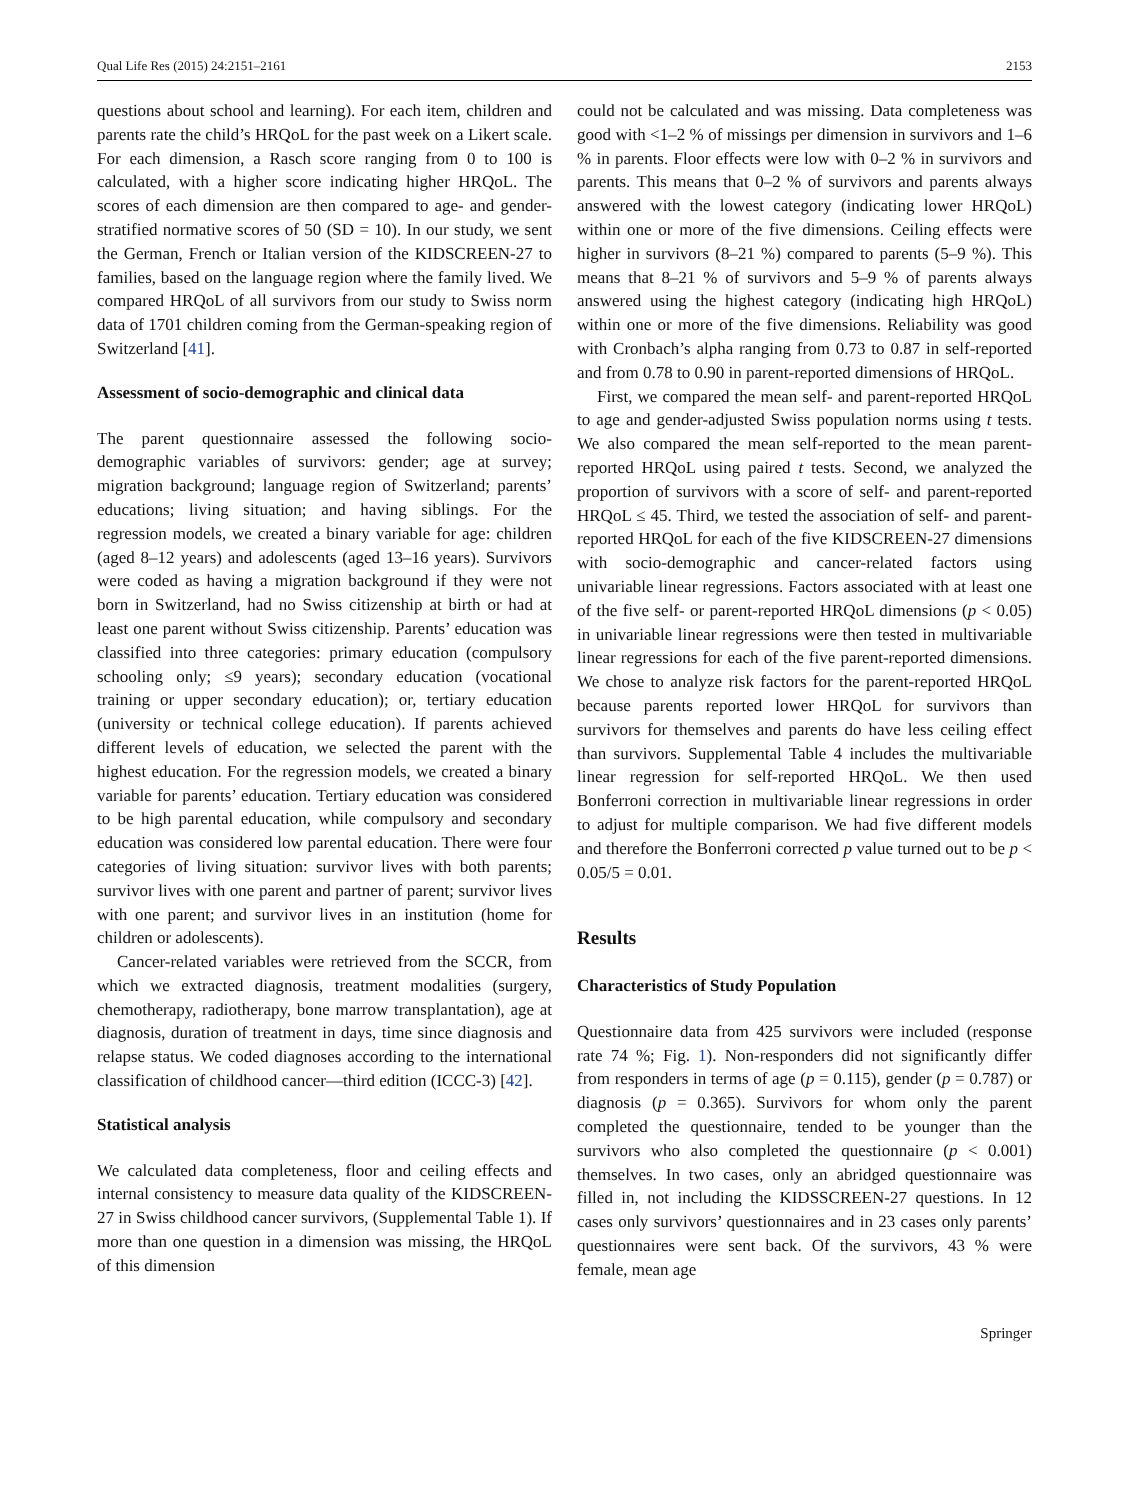Qual Life Res (2015) 24:2151–2161 2153
questions about school and learning). For each item, children and parents rate the child’s HRQoL for the past week on a Likert scale. For each dimension, a Rasch score ranging from 0 to 100 is calculated, with a higher score indicating higher HRQoL. The scores of each dimension are then compared to age- and gender-stratified normative scores of 50 (SD = 10). In our study, we sent the German, French or Italian version of the KIDSCREEN-27 to families, based on the language region where the family lived. We compared HRQoL of all survivors from our study to Swiss norm data of 1701 children coming from the German-speaking region of Switzerland [41].
Assessment of socio-demographic and clinical data
The parent questionnaire assessed the following socio-demographic variables of survivors: gender; age at survey; migration background; language region of Switzerland; parents’ educations; living situation; and having siblings. For the regression models, we created a binary variable for age: children (aged 8–12 years) and adolescents (aged 13–16 years). Survivors were coded as having a migration background if they were not born in Switzerland, had no Swiss citizenship at birth or had at least one parent without Swiss citizenship. Parents’ education was classified into three categories: primary education (compulsory schooling only; ≤9 years); secondary education (vocational training or upper secondary education); or, tertiary education (university or technical college education). If parents achieved different levels of education, we selected the parent with the highest education. For the regression models, we created a binary variable for parents’ education. Tertiary education was considered to be high parental education, while compulsory and secondary education was considered low parental education. There were four categories of living situation: survivor lives with both parents; survivor lives with one parent and partner of parent; survivor lives with one parent; and survivor lives in an institution (home for children or adolescents).
Cancer-related variables were retrieved from the SCCR, from which we extracted diagnosis, treatment modalities (surgery, chemotherapy, radiotherapy, bone marrow transplantation), age at diagnosis, duration of treatment in days, time since diagnosis and relapse status. We coded diagnoses according to the international classification of childhood cancer—third edition (ICCC-3) [42].
Statistical analysis
We calculated data completeness, floor and ceiling effects and internal consistency to measure data quality of the KIDSCREEN-27 in Swiss childhood cancer survivors, (Supplemental Table 1). If more than one question in a dimension was missing, the HRQoL of this dimension
could not be calculated and was missing. Data completeness was good with <1–2 % of missings per dimension in survivors and 1–6 % in parents. Floor effects were low with 0–2 % in survivors and parents. This means that 0–2 % of survivors and parents always answered with the lowest category (indicating lower HRQoL) within one or more of the five dimensions. Ceiling effects were higher in survivors (8–21 %) compared to parents (5–9 %). This means that 8–21 % of survivors and 5–9 % of parents always answered using the highest category (indicating high HRQoL) within one or more of the five dimensions. Reliability was good with Cronbach’s alpha ranging from 0.73 to 0.87 in self-reported and from 0.78 to 0.90 in parent-reported dimensions of HRQoL.
First, we compared the mean self- and parent-reported HRQoL to age and gender-adjusted Swiss population norms using t tests. We also compared the mean self-reported to the mean parent-reported HRQoL using paired t tests. Second, we analyzed the proportion of survivors with a score of self- and parent-reported HRQoL ≤ 45. Third, we tested the association of self- and parent-reported HRQoL for each of the five KIDSCREEN-27 dimensions with socio-demographic and cancer-related factors using univariable linear regressions. Factors associated with at least one of the five self- or parent-reported HRQoL dimensions (p < 0.05) in univariable linear regressions were then tested in multivariable linear regressions for each of the five parent-reported dimensions. We chose to analyze risk factors for the parent-reported HRQoL because parents reported lower HRQoL for survivors than survivors for themselves and parents do have less ceiling effect than survivors. Supplemental Table 4 includes the multivariable linear regression for self-reported HRQoL. We then used Bonferroni correction in multivariable linear regressions in order to adjust for multiple comparison. We had five different models and therefore the Bonferroni corrected p value turned out to be p < 0.05/5 = 0.01.
Results
Characteristics of Study Population
Questionnaire data from 425 survivors were included (response rate 74 %; Fig. 1). Non-responders did not significantly differ from responders in terms of age (p = 0.115), gender (p = 0.787) or diagnosis (p = 0.365). Survivors for whom only the parent completed the questionnaire, tended to be younger than the survivors who also completed the questionnaire (p < 0.001) themselves. In two cases, only an abridged questionnaire was filled in, not including the KIDSSCREEN-27 questions. In 12 cases only survivors’ questionnaires and in 23 cases only parents’ questionnaires were sent back. Of the survivors, 43 % were female, mean age
Springer